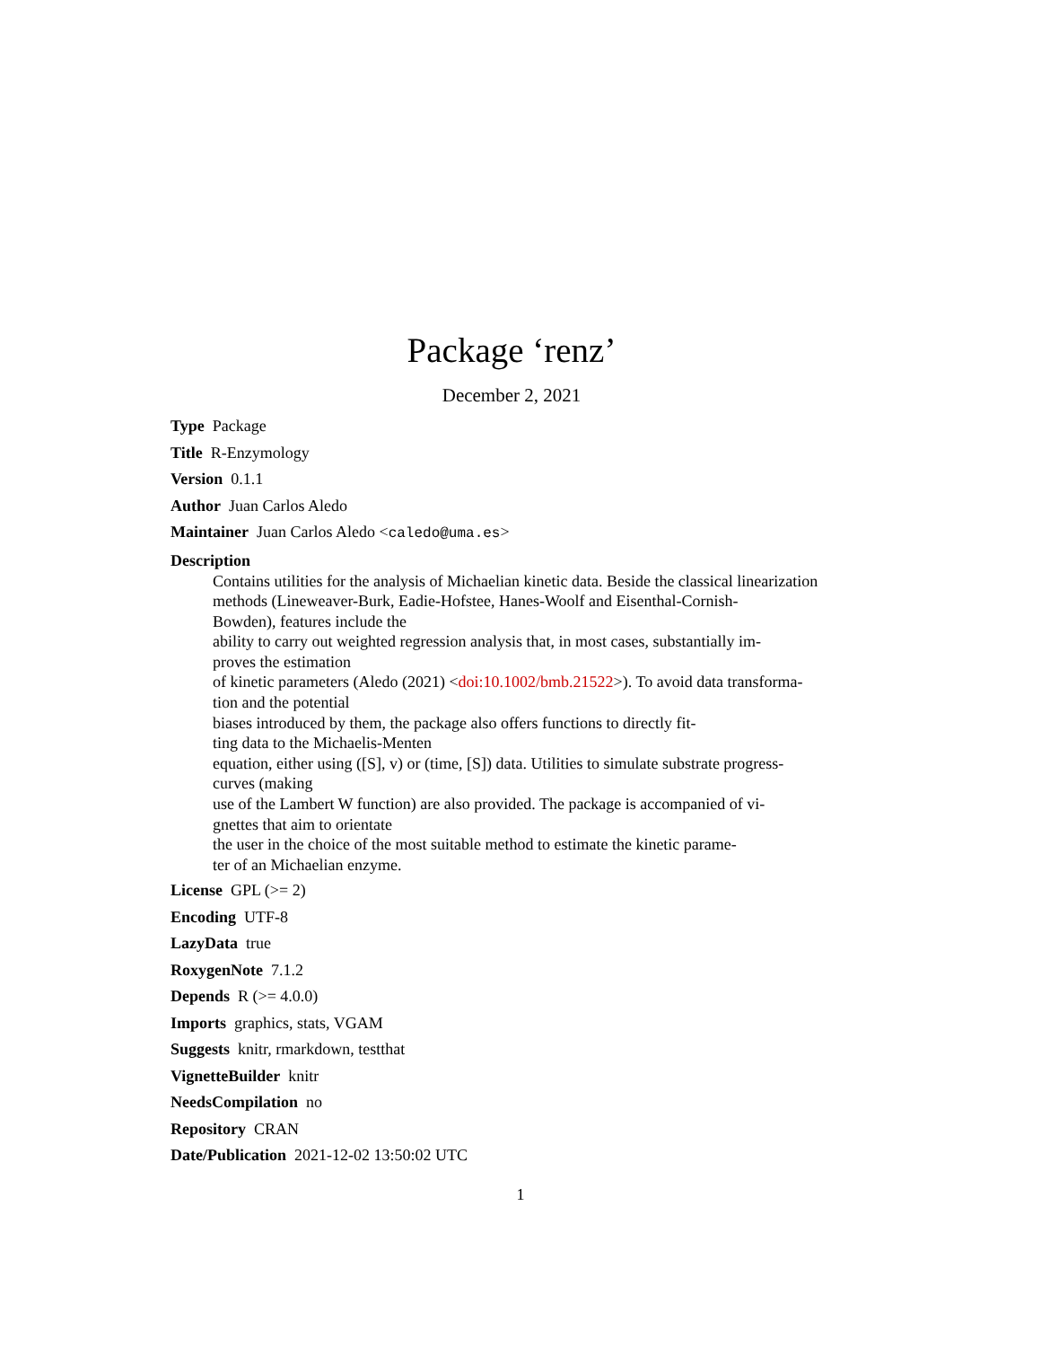Package ‘renz’
December 2, 2021
Type Package
Title R-Enzymology
Version 0.1.1
Author Juan Carlos Aledo
Maintainer Juan Carlos Aledo <caledo@uma.es>
Description
Contains utilities for the analysis of Michaelian kinetic data. Beside the classical linearization
methods (Lineweaver-Burk, Eadie-Hofstee, Hanes-Woolf and Eisenthal-Cornish-
Bowden), features include the
ability to carry out weighted regression analysis that, in most cases, substantially im-
proves the estimation
of kinetic parameters (Aledo (2021) <doi:10.1002/bmb.21522>). To avoid data transforma-
tion and the potential
biases introduced by them, the package also offers functions to directly fit-
ting data to the Michaelis-Menten
equation, either using ([S], v) or (time, [S]) data. Utilities to simulate substrate progress-
curves (making
use of the Lambert W function) are also provided. The package is accompanied of vi-
gnettes that aim to orientate
the user in the choice of the most suitable method to estimate the kinetic parame-
ter of an Michaelian enzyme.
License GPL (>= 2)
Encoding UTF-8
LazyData true
RoxygenNote 7.1.2
Depends R (>= 4.0.0)
Imports graphics, stats, VGAM
Suggests knitr, rmarkdown, testthat
VignetteBuilder knitr
NeedsCompilation no
Repository CRAN
Date/Publication 2021-12-02 13:50:02 UTC
1